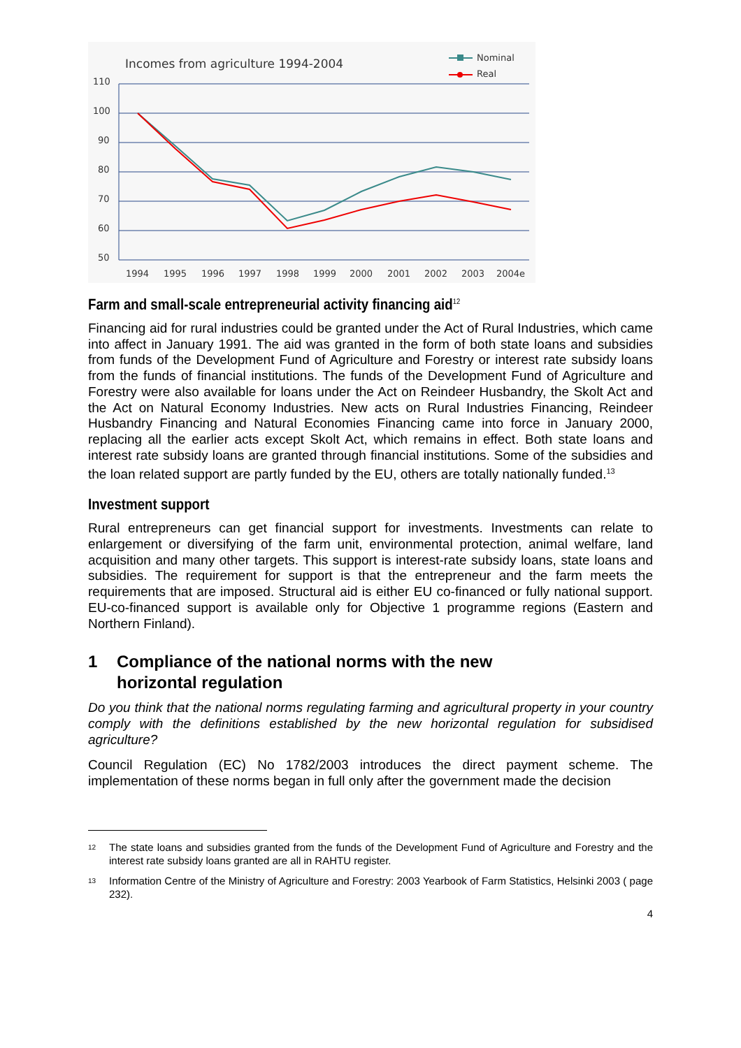Incomes from agriculture 1994-2004
Nominal
Real
110
100
90
80
70
60
50
1994
1995
1996
1997
1998
1999
2000
2001
2002
2003
2004e
Farm and small-scale entrepreneurial activity financing aid<sup>12</sup>
Financing aid for rural industries could be granted under the Act of Rural Industries, which came into affect in January 1991. The aid was granted in the form of both state loans and subsidies from funds of the Development Fund of Agriculture and Forestry or interest rate subsidy loans from the funds of financial institutions. The funds of the Development Fund of Agriculture and Forestry were also available for loans under the Act on Reindeer Husbandry, the Skolt Act and the Act on Natural Economy Industries. New acts on Rural Industries Financing, Reindeer Husbandry Financing and Natural Economies Financing came into force in January 2000, replacing all the earlier acts except Skolt Act, which remains in effect. Both state loans and interest rate subsidy loans are granted through financial institutions. Some of the subsidies and the loan related support are partly funded by the EU, others are totally nationally funded.<sup>13</sup>
Investment support
Rural entrepreneurs can get financial support for investments. Investments can relate to enlargement or diversifying of the farm unit, environmental protection, animal welfare, land acquisition and many other targets. This support is interest-rate subsidy loans, state loans and subsidies. The requirement for support is that the entrepreneur and the farm meets the requirements that are imposed. Structural aid is either EU co-financed or fully national support. EU-co-financed support is available only for Objective 1 programme regions (Eastern and Northern Finland).
1 Compliance of the national norms with the new
horizontal regulation
Do you think that the national norms regulating farming and agricultural property in your country comply with the definitions established by the new horizontal regulation for subsidised agriculture?
Council Regulation (EC) No 1782/2003 introduces the direct payment scheme. The implementation of these norms began in full only after the government made the decision
<sup>12</sup> The state loans and subsidies granted from the funds of the Development Fund of Agriculture and Forestry and the interest rate subsidy loans granted are all in RAHTU register.
<sup>13</sup> Information Centre of the Ministry of Agriculture and Forestry: 2003 Yearbook of Farm Statistics, Helsinki 2003 ( page 232).
4